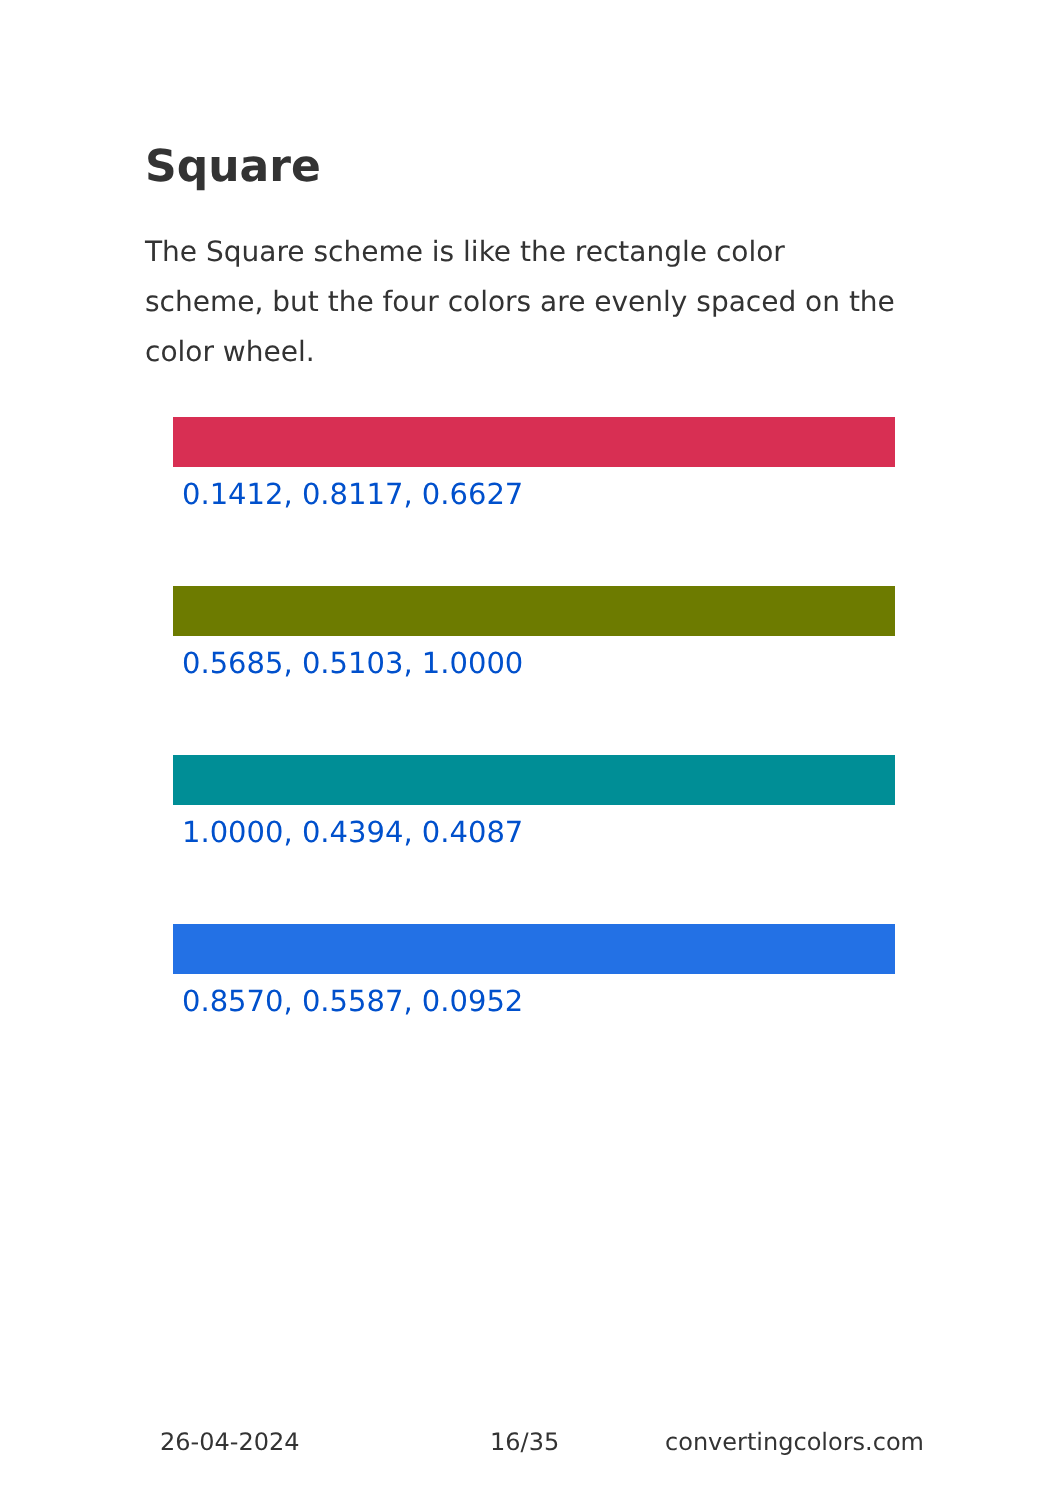Square
The Square scheme is like the rectangle color scheme, but the four colors are evenly spaced on the color wheel.
0.1412, 0.8117, 0.6627
0.5685, 0.5103, 1.0000
1.0000, 0.4394, 0.4087
0.8570, 0.5587, 0.0952
26-04-2024 16/35 convertingcolors.com